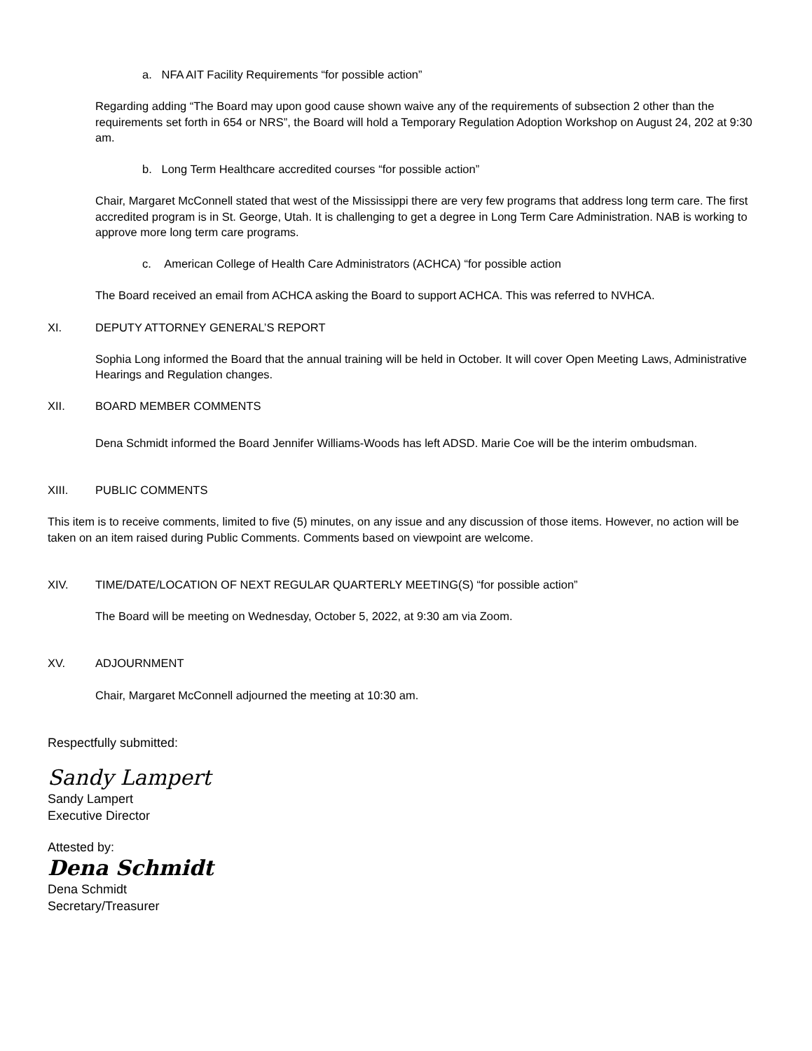a. NFA AIT Facility Requirements “for possible action”
Regarding adding “The Board may upon good cause shown waive any of the requirements of subsection 2 other than the requirements set forth in 654 or NRS”, the Board will hold a Temporary Regulation Adoption Workshop on August 24, 202 at 9:30 am.
b. Long Term Healthcare accredited courses “for possible action”
Chair, Margaret McConnell stated that west of the Mississippi there are very few programs that address long term care. The first accredited program is in St. George, Utah. It is challenging to get a degree in Long Term Care Administration. NAB is working to approve more long term care programs.
c. American College of Health Care Administrators (ACHCA) “for possible action
The Board received an email from ACHCA asking the Board to support ACHCA. This was referred to NVHCA.
XI. DEPUTY ATTORNEY GENERAL’S REPORT
Sophia Long informed the Board that the annual training will be held in October. It will cover Open Meeting Laws, Administrative Hearings and Regulation changes.
XII. BOARD MEMBER COMMENTS
Dena Schmidt informed the Board Jennifer Williams-Woods has left ADSD. Marie Coe will be the interim ombudsman.
XIII. PUBLIC COMMENTS
This item is to receive comments, limited to five (5) minutes, on any issue and any discussion of those items. However, no action will be taken on an item raised during Public Comments. Comments based on viewpoint are welcome.
XIV. TIME/DATE/LOCATION OF NEXT REGULAR QUARTERLY MEETING(S) “for possible action”
The Board will be meeting on Wednesday, October 5, 2022, at 9:30 am via Zoom.
XV. ADJOURNMENT
Chair, Margaret McConnell adjourned the meeting at 10:30 am.
Respectfully submitted:
Sandy Lampert
Sandy Lampert
Executive Director
Attested by:
Dena Schmidt
Dena Schmidt
Secretary/Treasurer